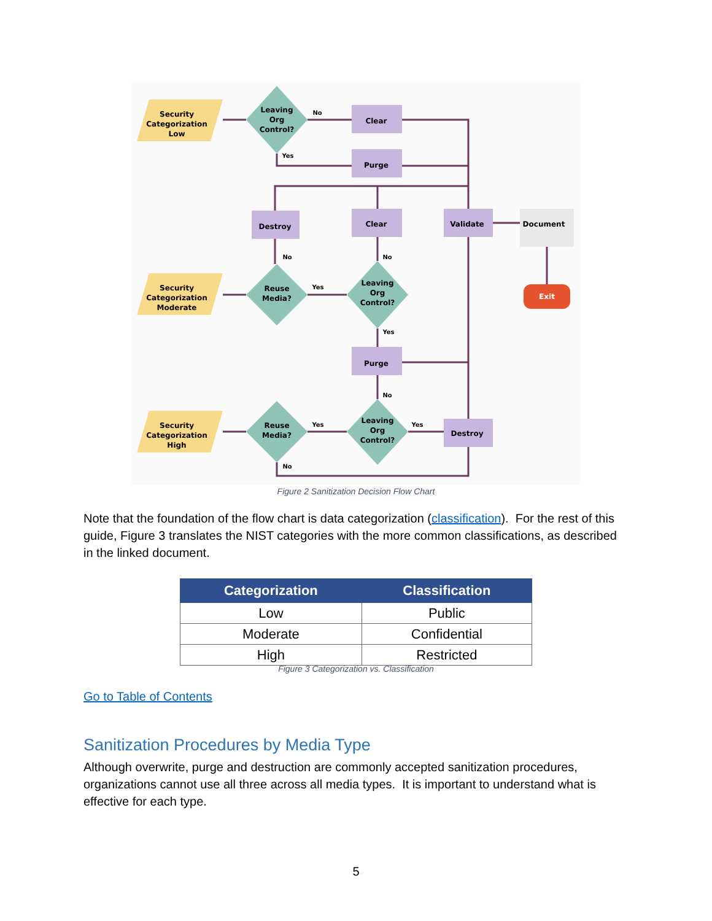Security
Categorization
Low
Security
Categorization
Moderate
Security
Categorization
High
Leaving
Org
Control?
Reuse
Media?
Leaving
Org
Control?
Reuse
Media?
Leaving
Org
Control?
Clear
Purge
Destroy
Clear
Validate
Purge
Destroy
Document
Exit
No
Yes
No
No
Yes
Yes
No
Yes
Yes
No
Figure 2 Sanitization Decision Flow Chart
Note that the foundation of the flow chart is data categorization (classification). For the rest of this guide, Figure 3 translates the NIST categories with the more common classifications, as described in the linked document.
| Categorization | Classification |
| --- | --- |
| Low | Public |
| Moderate | Confidential |
| High | Restricted |
Figure 3 Categorization vs. Classification
Go to Table of Contents
Sanitization Procedures by Media Type
Although overwrite, purge and destruction are commonly accepted sanitization procedures, organizations cannot use all three across all media types. It is important to understand what is effective for each type.
5